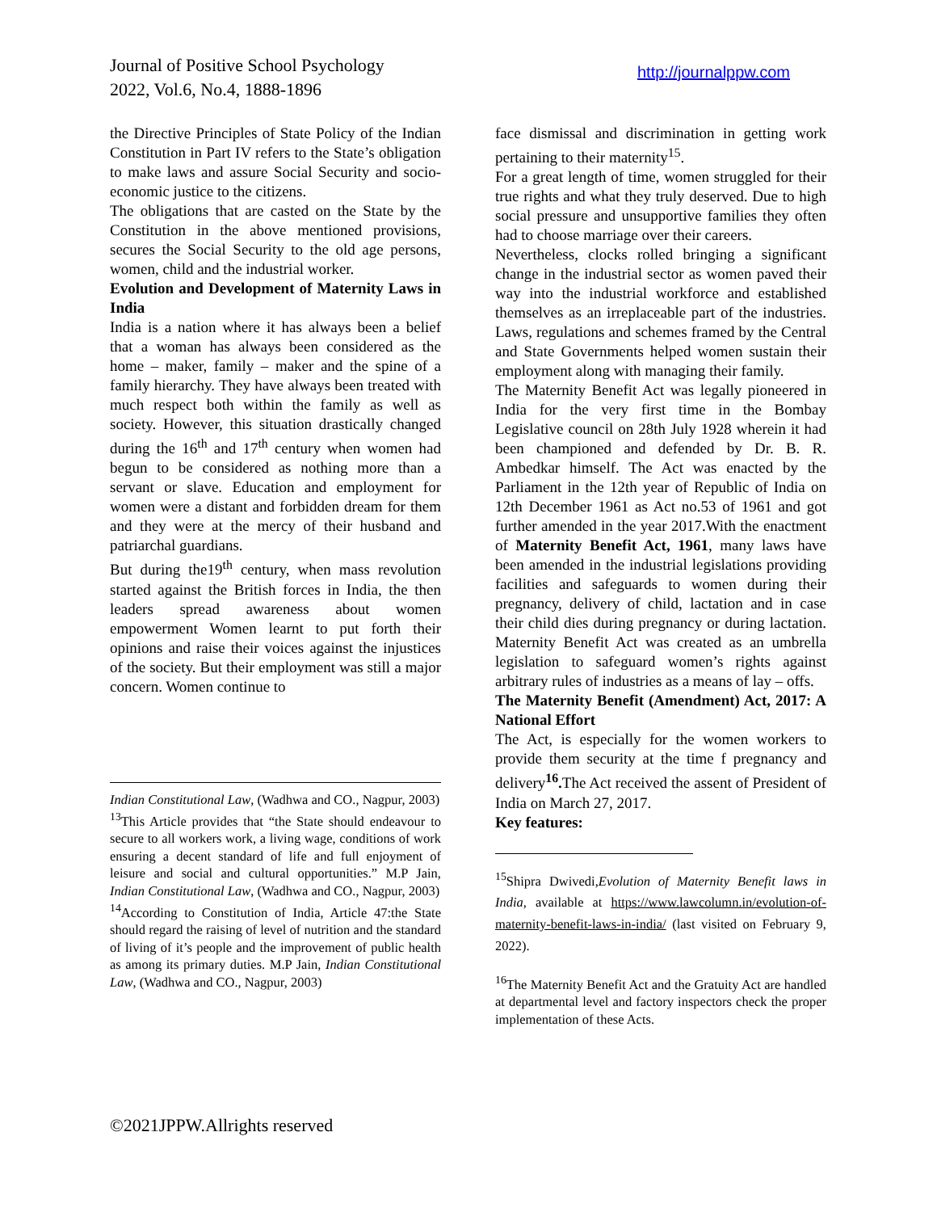Journal of Positive School Psychology
2022, Vol.6, No.4, 1888-1896
http://journalppw.com
the Directive Principles of State Policy of the Indian Constitution in Part IV refers to the State’s obligation to make laws and assure Social Security and socio-economic justice to the citizens.
The obligations that are casted on the State by the Constitution in the above mentioned provisions, secures the Social Security to the old age persons, women, child and the industrial worker.
Evolution and Development of Maternity Laws in India
India is a nation where it has always been a belief that a woman has always been considered as the home – maker, family – maker and the spine of a family hierarchy. They have always been treated with much respect both within the family as well as society. However, this situation drastically changed during the 16<sup>th</sup> and 17<sup>th</sup> century when women had begun to be considered as nothing more than a servant or slave. Education and employment for women were a distant and forbidden dream for them and they were at the mercy of their husband and patriarchal guardians.
But during the19<sup>th</sup> century, when mass revolution started against the British forces in India, the then leaders spread awareness about women empowerment Women learnt to put forth their opinions and raise their voices against the injustices of the society. But their employment was still a major concern. Women continue to
Indian Constitutional Law, (Wadhwa and CO., Nagpur, 2003)
<sup>13</sup> This Article provides that “the State should endeavour to secure to all workers work, a living wage, conditions of work ensuring a decent standard of life and full enjoyment of leisure and social and cultural opportunities.” M.P Jain, Indian Constitutional Law, (Wadhwa and CO., Nagpur, 2003)
<sup>14</sup> According to Constitution of India, Article 47:the State should regard the raising of level of nutrition and the standard of living of it’s people and the improvement of public health as among its primary duties. M.P Jain, Indian Constitutional Law, (Wadhwa and CO., Nagpur, 2003)
face dismissal and discrimination in getting work pertaining to their maternity<sup>15</sup>.
For a great length of time, women struggled for their true rights and what they truly deserved. Due to high social pressure and unsupportive families they often had to choose marriage over their careers.
Nevertheless, clocks rolled bringing a significant change in the industrial sector as women paved their way into the industrial workforce and established themselves as an irreplaceable part of the industries. Laws, regulations and schemes framed by the Central and State Governments helped women sustain their employment along with managing their family.
The Maternity Benefit Act was legally pioneered in India for the very first time in the Bombay Legislative council on 28th July 1928 wherein it had been championed and defended by Dr. B. R. Ambedkar himself. The Act was enacted by the Parliament in the 12th year of Republic of India on 12th December 1961 as Act no.53 of 1961 and got further amended in the year 2017.With the enactment of Maternity Benefit Act, 1961, many laws have been amended in the industrial legislations providing facilities and safeguards to women during their pregnancy, delivery of child, lactation and in case their child dies during pregnancy or during lactation. Maternity Benefit Act was created as an umbrella legislation to safeguard women’s rights against arbitrary rules of industries as a means of lay – offs.
The Maternity Benefit (Amendment) Act, 2017: A National Effort
The Act, is especially for the women workers to provide them security at the time f pregnancy and delivery<sup>16</sup>. The Act received the assent of President of India on March 27, 2017.
Key features:
<sup>15</sup> Shipra Dwivedi,Evolution of Maternity Benefit laws in India, available at https://www.lawcolumn.in/evolution-of-maternity-benefit-laws-in-india/ (last visited on February 9, 2022).
<sup>16</sup> The Maternity Benefit Act and the Gratuity Act are handled at departmental level and factory inspectors check the proper implementation of these Acts.
©2021JPPW.Allrights reserved